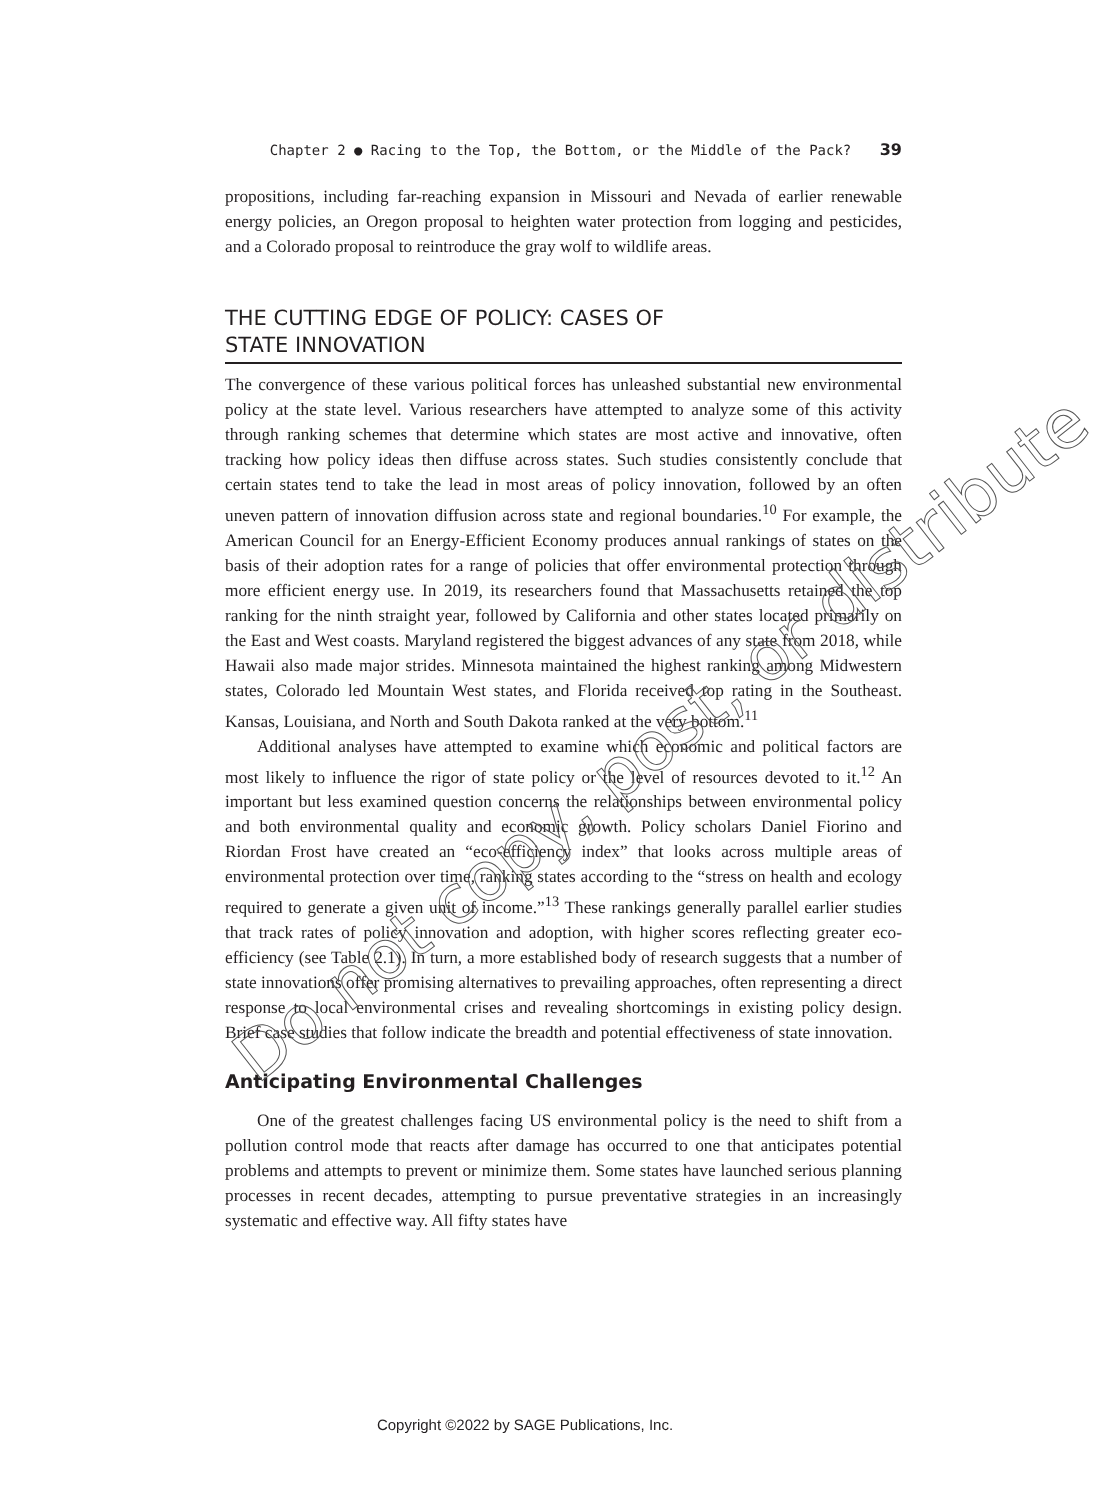Chapter 2 ● Racing to the Top, the Bottom, or the Middle of the Pack? 39
propositions, including far-reaching expansion in Missouri and Nevada of earlier renewable energy policies, an Oregon proposal to heighten water protection from logging and pesticides, and a Colorado proposal to reintroduce the gray wolf to wildlife areas.
THE CUTTING EDGE OF POLICY: CASES OF
STATE INNOVATION
The convergence of these various political forces has unleashed substantial new environmental policy at the state level. Various researchers have attempted to analyze some of this activity through ranking schemes that determine which states are most active and innovative, often tracking how policy ideas then diffuse across states. Such studies consistently conclude that certain states tend to take the lead in most areas of policy innovation, followed by an often uneven pattern of innovation diffusion across state and regional boundaries.<sup>10</sup> For example, the American Council for an Energy-Efficient Economy produces annual rankings of states on the basis of their adoption rates for a range of policies that offer environmental protection through more efficient energy use. In 2019, its researchers found that Massachusetts retained the top ranking for the ninth straight year, followed by California and other states located primarily on the East and West coasts. Maryland registered the biggest advances of any state from 2018, while Hawaii also made major strides. Minnesota maintained the highest ranking among Midwestern states, Colorado led Mountain West states, and Florida received top rating in the Southeast. Kansas, Louisiana, and North and South Dakota ranked at the very bottom.<sup>11</sup>
Additional analyses have attempted to examine which economic and political factors are most likely to influence the rigor of state policy or the level of resources devoted to it.<sup>12</sup> An important but less examined question concerns the relationships between environmental policy and both environmental quality and economic growth. Policy scholars Daniel Fiorino and Riordan Frost have created an “eco-efficiency index” that looks across multiple areas of environmental protection over time, ranking states according to the “stress on health and ecology required to generate a given unit of income.”<sup>13</sup> These rankings generally parallel earlier studies that track rates of policy innovation and adoption, with higher scores reflecting greater eco-efficiency (see Table 2.1). In turn, a more established body of research suggests that a number of state innovations offer promising alternatives to prevailing approaches, often representing a direct response to local environmental crises and revealing shortcomings in existing policy design. Brief case studies that follow indicate the breadth and potential effectiveness of state innovation.
Anticipating Environmental Challenges
One of the greatest challenges facing US environmental policy is the need to shift from a pollution control mode that reacts after damage has occurred to one that anticipates potential problems and attempts to prevent or minimize them. Some states have launched serious planning processes in recent decades, attempting to pursue preventative strategies in an increasingly systematic and effective way. All fifty states have
Do not copy, post, or distribute
Copyright ©2022 by SAGE Publications, Inc.